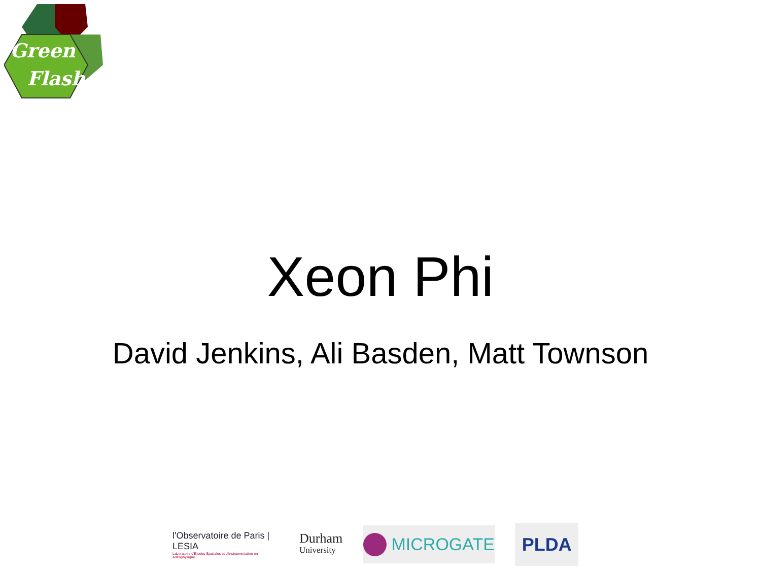Green
Flash
Xeon Phi
David Jenkins, Ali Basden, Matt Townson
l'Observatoire de Paris | LESIA
Laboratoire d'Études Spatiales et d'Instrumentation en Astrophysique
Durham
University
MICROGATE
PLDA